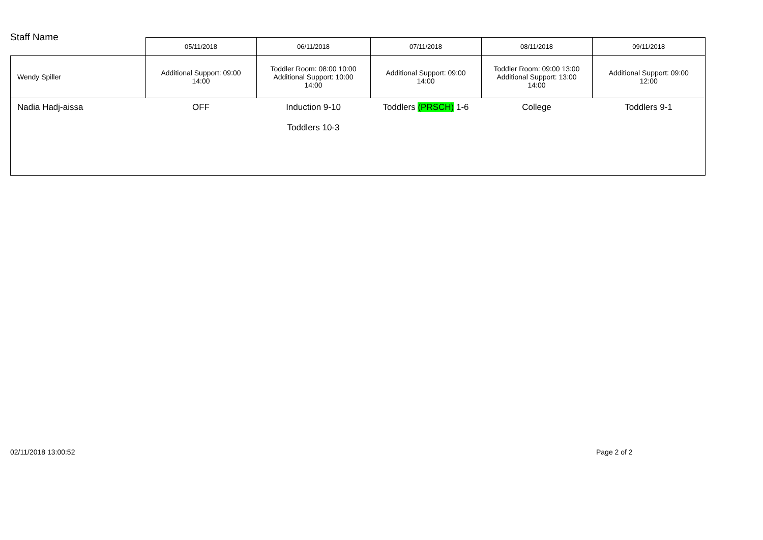Staff Name
| | 05/11/2018 | 06/11/2018 | 07/11/2018 | 08/11/2018 | 09/11/2018 |
| --- | --- | --- | --- | --- | --- |
| Wendy Spiller | Additional Support: 09:00 14:00 | Toddler Room: 08:00 10:00 Additional Support: 10:00 14:00 | Additional Support: 09:00 14:00 | Toddler Room: 09:00 13:00 Additional Support: 13:00 14:00 | Additional Support: 09:00 12:00 |
| Nadia Hadj-aissa | OFF | Induction 9-10 Toddlers 10-3 | Toddlers (PRSCH) 1-6 | College | Toddlers 9-1 |
02/11/2018 13:00:52 Page 2 of 2